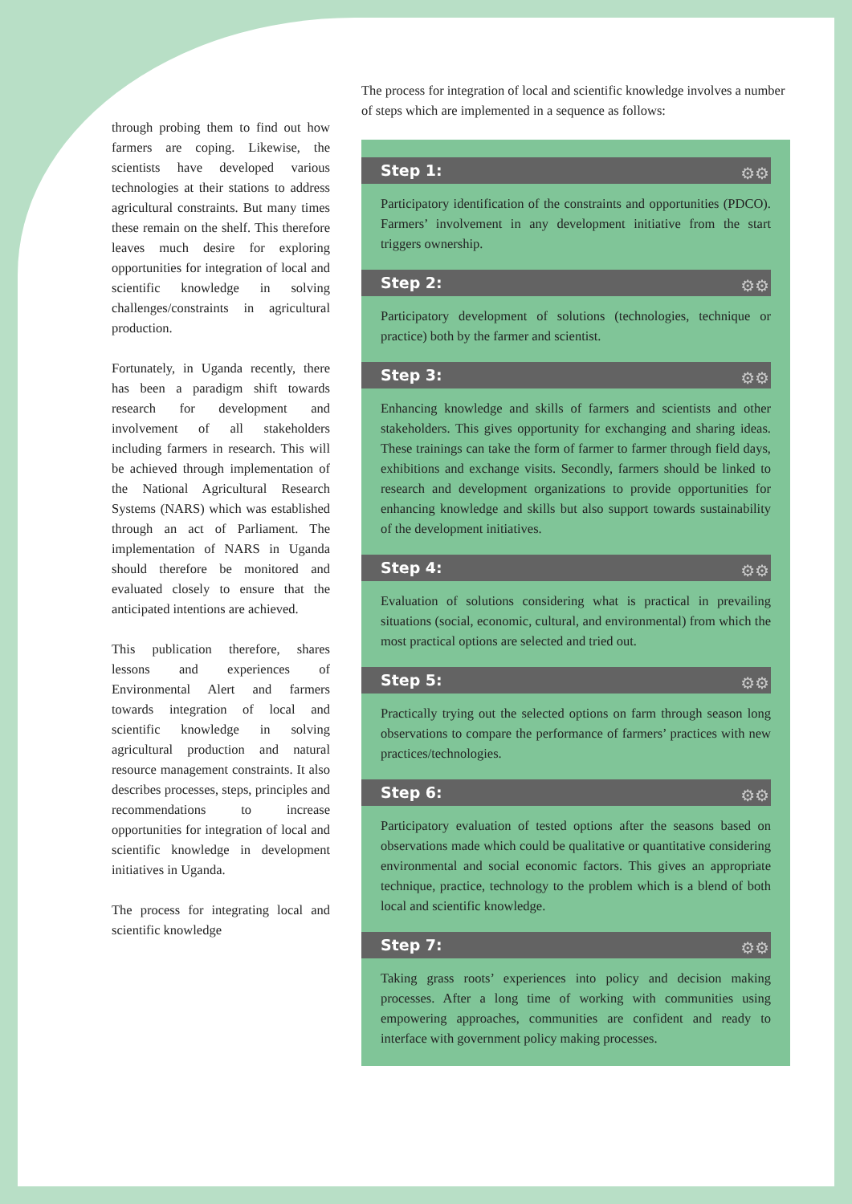through probing them to find out how farmers are coping. Likewise, the scientists have developed various technologies at their stations to address agricultural constraints. But many times these remain on the shelf. This therefore leaves much desire for exploring opportunities for integration of local and scientific knowledge in solving challenges/constraints in agricultural production.
Fortunately, in Uganda recently, there has been a paradigm shift towards research for development and involvement of all stakeholders including farmers in research. This will be achieved through implementation of the National Agricultural Research Systems (NARS) which was established through an act of Parliament. The implementation of NARS in Uganda should therefore be monitored and evaluated closely to ensure that the anticipated intentions are achieved.
This publication therefore, shares lessons and experiences of Environmental Alert and farmers towards integration of local and scientific knowledge in solving agricultural production and natural resource management constraints. It also describes processes, steps, principles and recommendations to increase opportunities for integration of local and scientific knowledge in development initiatives in Uganda.
The process for integrating local and scientific knowledge
The process for integration of local and scientific knowledge involves a number of steps which are implemented in a sequence as follows:
Step 1: ⚙⚙
Participatory identification of the constraints and opportunities (PDCO). Farmers’ involvement in any development initiative from the start triggers ownership.
Step 2: ⚙⚙
Participatory development of solutions (technologies, technique or practice) both by the farmer and scientist.
Step 3: ⚙⚙
Enhancing knowledge and skills of farmers and scientists and other stakeholders. This gives opportunity for exchanging and sharing ideas. These trainings can take the form of farmer to farmer through field days, exhibitions and exchange visits. Secondly, farmers should be linked to research and development organizations to provide opportunities for enhancing knowledge and skills but also support towards sustainability of the development initiatives.
Step 4: ⚙⚙
Evaluation of solutions considering what is practical in prevailing situations (social, economic, cultural, and environmental) from which the most practical options are selected and tried out.
Step 5: ⚙⚙
Practically trying out the selected options on farm through season long observations to compare the performance of farmers’ practices with new practices/technologies.
Step 6: ⚙⚙
Participatory evaluation of tested options after the seasons based on observations made which could be qualitative or quantitative considering environmental and social economic factors. This gives an appropriate technique, practice, technology to the problem which is a blend of both local and scientific knowledge.
Step 7: ⚙⚙
Taking grass roots’ experiences into policy and decision making processes. After a long time of working with communities using empowering approaches, communities are confident and ready to interface with government policy making processes.